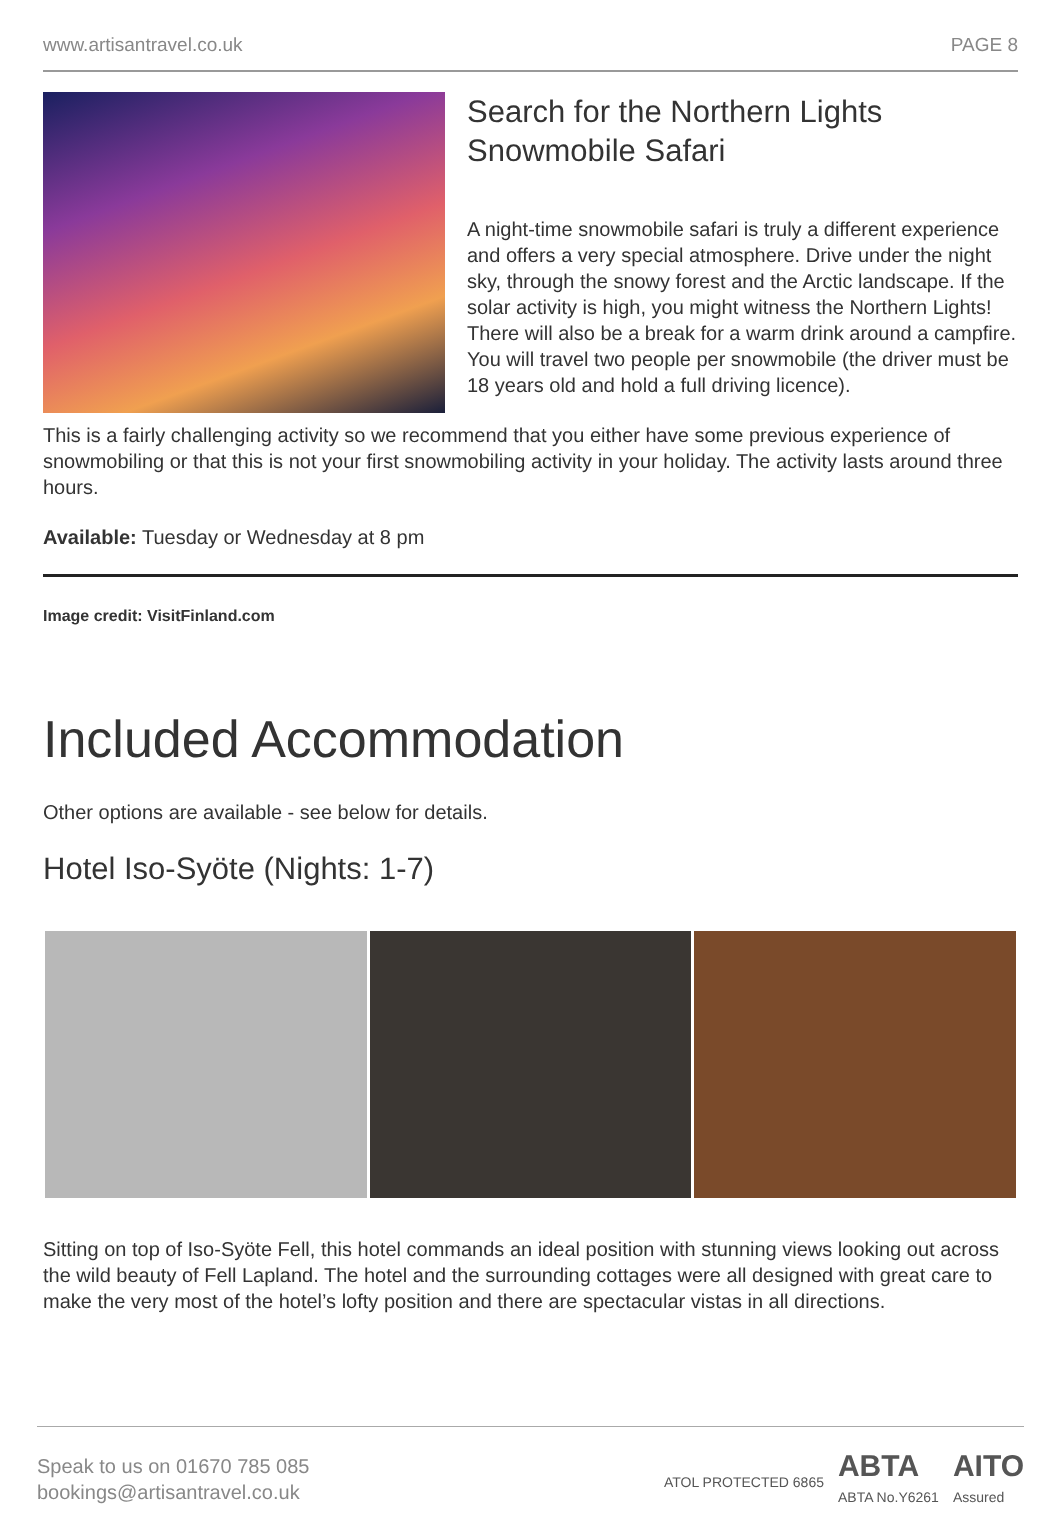www.artisantravel.co.uk PAGE 8
Search for the Northern Lights Snowmobile Safari
A night-time snowmobile safari is truly a different experience and offers a very special atmosphere. Drive under the night sky, through the snowy forest and the Arctic landscape. If the solar activity is high, you might witness the Northern Lights! There will also be a break for a warm drink around a campfire. You will travel two people per snowmobile (the driver must be 18 years old and hold a full driving licence).
This is a fairly challenging activity so we recommend that you either have some previous experience of snowmobiling or that this is not your first snowmobiling activity in your holiday. The activity lasts around three hours.
Available: Tuesday or Wednesday at 8 pm
Image credit: VisitFinland.com
Included Accommodation
Other options are available - see below for details.
Hotel Iso-Syöte (Nights: 1-7)
Sitting on top of Iso-Syöte Fell, this hotel commands an ideal position with stunning views looking out across the wild beauty of Fell Lapland. The hotel and the surrounding cottages were all designed with great care to make the very most of the hotel’s lofty position and there are spectacular vistas in all directions.
Speak to us on 01670 785 085
bookings@artisantravel.co.uk
ATOL PROTECTED 6865 ABTA
ABTA No.Y6261 AITO
Assured